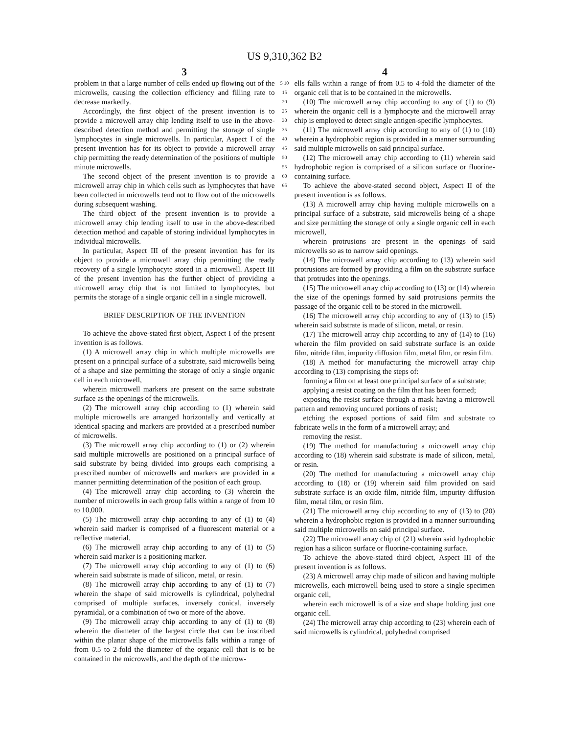US 9,310,362 B2
3 4
problem in that a large number of cells ended up flowing out of the microwells, causing the collection efficiency and filling rate to decrease markedly.
Accordingly, the first object of the present invention is to provide a microwell array chip lending itself to use in the above-described detection method and permitting the storage of single lymphocytes in single microwells. In particular, Aspect I of the present invention has for its object to provide a microwell array chip permitting the ready determination of the positions of multiple minute microwells.
The second object of the present invention is to provide a microwell array chip in which cells such as lymphocytes that have been collected in microwells tend not to flow out of the microwells during subsequent washing.
The third object of the present invention is to provide a microwell array chip lending itself to use in the above-described detection method and capable of storing individual lymphocytes in individual microwells.
In particular, Aspect III of the present invention has for its object to provide a microwell array chip permitting the ready recovery of a single lymphocyte stored in a microwell. Aspect III of the present invention has the further object of providing a microwell array chip that is not limited to lymphocytes, but permits the storage of a single organic cell in a single microwell.
BRIEF DESCRIPTION OF THE INVENTION
To achieve the above-stated first object, Aspect I of the present invention is as follows.
(1) A microwell array chip in which multiple microwells are present on a principal surface of a substrate, said microwells being of a shape and size permitting the storage of only a single organic cell in each microwell,
wherein microwell markers are present on the same substrate surface as the openings of the microwells.
(2) The microwell array chip according to (1) wherein said multiple microwells are arranged horizontally and vertically at identical spacing and markers are provided at a prescribed number of microwells.
(3) The microwell array chip according to (1) or (2) wherein said multiple microwells are positioned on a principal surface of said substrate by being divided into groups each comprising a prescribed number of microwells and markers are provided in a manner permitting determination of the position of each group.
(4) The microwell array chip according to (3) wherein the number of microwells in each group falls within a range of from 10 to 10,000.
(5) The microwell array chip according to any of (1) to (4) wherein said marker is comprised of a fluorescent material or a reflective material.
(6) The microwell array chip according to any of (1) to (5) wherein said marker is a positioning marker.
(7) The microwell array chip according to any of (1) to (6) wherein said substrate is made of silicon, metal, or resin.
(8) The microwell array chip according to any of (1) to (7) wherein the shape of said microwells is cylindrical, polyhedral comprised of multiple surfaces, inversely conical, inversely pyramidal, or a combination of two or more of the above.
(9) The microwell array chip according to any of (1) to (8) wherein the diameter of the largest circle that can be inscribed within the planar shape of the microwells falls within a range of from 0.5 to 2-fold the diameter of the organic cell that is to be contained in the microwells, and the depth of the microw-
5 10 15 20 25 30 35 40 45 50 55 60 65
ells falls within a range of from 0.5 to 4-fold the diameter of the organic cell that is to be contained in the microwells.
(10) The microwell array chip according to any of (1) to (9) wherein the organic cell is a lymphocyte and the microwell array chip is employed to detect single antigen-specific lymphocytes.
(11) The microwell array chip according to any of (1) to (10) wherein a hydrophobic region is provided in a manner surrounding said multiple microwells on said principal surface.
(12) The microwell array chip according to (11) wherein said hydrophobic region is comprised of a silicon surface or fluorine-containing surface.
To achieve the above-stated second object, Aspect II of the present invention is as follows.
(13) A microwell array chip having multiple microwells on a principal surface of a substrate, said microwells being of a shape and size permitting the storage of only a single organic cell in each microwell,
wherein protrusions are present in the openings of said microwells so as to narrow said openings.
(14) The microwell array chip according to (13) wherein said protrusions are formed by providing a film on the substrate surface that protrudes into the openings.
(15) The microwell array chip according to (13) or (14) wherein the size of the openings formed by said protrusions permits the passage of the organic cell to be stored in the microwell.
(16) The microwell array chip according to any of (13) to (15) wherein said substrate is made of silicon, metal, or resin.
(17) The microwell array chip according to any of (14) to (16) wherein the film provided on said substrate surface is an oxide film, nitride film, impurity diffusion film, metal film, or resin film.
(18) A method for manufacturing the microwell array chip according to (13) comprising the steps of:
forming a film on at least one principal surface of a substrate;
applying a resist coating on the film that has been formed;
exposing the resist surface through a mask having a microwell pattern and removing uncured portions of resist;
etching the exposed portions of said film and substrate to fabricate wells in the form of a microwell array; and
removing the resist.
(19) The method for manufacturing a microwell array chip according to (18) wherein said substrate is made of silicon, metal, or resin.
(20) The method for manufacturing a microwell array chip according to (18) or (19) wherein said film provided on said substrate surface is an oxide film, nitride film, impurity diffusion film, metal film, or resin film.
(21) The microwell array chip according to any of (13) to (20) wherein a hydrophobic region is provided in a manner surrounding said multiple microwells on said principal surface.
(22) The microwell array chip of (21) wherein said hydrophobic region has a silicon surface or fluorine-containing surface.
To achieve the above-stated third object, Aspect III of the present invention is as follows.
(23) A microwell array chip made of silicon and having multiple microwells, each microwell being used to store a single specimen organic cell,
wherein each microwell is of a size and shape holding just one organic cell.
(24) The microwell array chip according to (23) wherein each of said microwells is cylindrical, polyhedral comprised